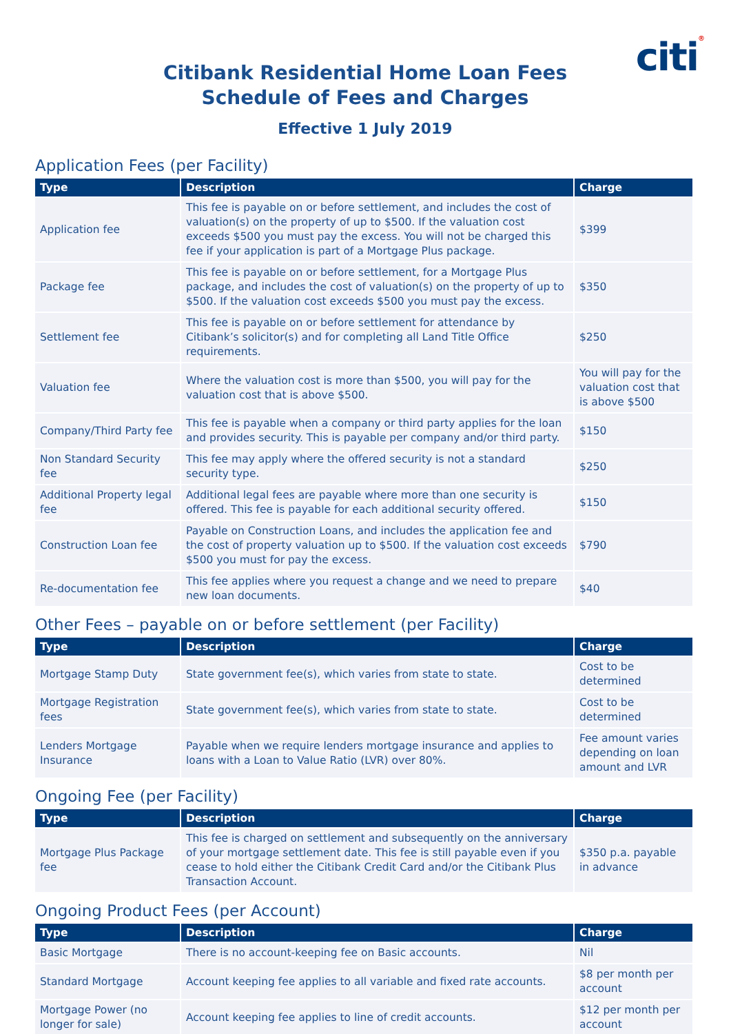citi®
Citibank Residential Home Loan Fees
Schedule of Fees and Charges
Effective 1 July 2019
Application Fees (per Facility)
| Type | Description | Charge |
| --- | --- | --- |
| Application fee | This fee is payable on or before settlement, and includes the cost of valuation(s) on the property of up to $500. If the valuation cost exceeds $500 you must pay the excess. You will not be charged this fee if your application is part of a Mortgage Plus package. | $399 |
| Package fee | This fee is payable on or before settlement, for a Mortgage Plus package, and includes the cost of valuation(s) on the property of up to $500. If the valuation cost exceeds $500 you must pay the excess. | $350 |
| Settlement fee | This fee is payable on or before settlement for attendance by Citibank’s solicitor(s) and for completing all Land Title Office requirements. | $250 |
| Valuation fee | Where the valuation cost is more than $500, you will pay for the valuation cost that is above $500. | You will pay for the valuation cost that is above $500 |
| Company/Third Party fee | This fee is payable when a company or third party applies for the loan and provides security. This is payable per company and/or third party. | $150 |
| Non Standard Security fee | This fee may apply where the offered security is not a standard security type. | $250 |
| Additional Property legal fee | Additional legal fees are payable where more than one security is offered. This fee is payable for each additional security offered. | $150 |
| Construction Loan fee | Payable on Construction Loans, and includes the application fee and the cost of property valuation up to $500. If the valuation cost exceeds $500 you must for pay the excess. | $790 |
| Re-documentation fee | This fee applies where you request a change and we need to prepare new loan documents. | $40 |
Other Fees – payable on or before settlement (per Facility)
| Type | Description | Charge |
| --- | --- | --- |
| Mortgage Stamp Duty | State government fee(s), which varies from state to state. | Cost to be determined |
| Mortgage Registration fees | State government fee(s), which varies from state to state. | Cost to be determined |
| Lenders Mortgage Insurance | Payable when we require lenders mortgage insurance and applies to loans with a Loan to Value Ratio (LVR) over 80%. | Fee amount varies depending on loan amount and LVR |
Ongoing Fee (per Facility)
| Type | Description | Charge |
| --- | --- | --- |
| Mortgage Plus Package fee | This fee is charged on settlement and subsequently on the anniversary of your mortgage settlement date. This fee is still payable even if you cease to hold either the Citibank Credit Card and/or the Citibank Plus Transaction Account. | $350 p.a. payable in advance |
Ongoing Product Fees (per Account)
| Type | Description | Charge |
| --- | --- | --- |
| Basic Mortgage | There is no account-keeping fee on Basic accounts. | Nil |
| Standard Mortgage | Account keeping fee applies to all variable and fixed rate accounts. | $8 per month per account |
| Mortgage Power (no longer for sale) | Account keeping fee applies to line of credit accounts. | $12 per month per account |